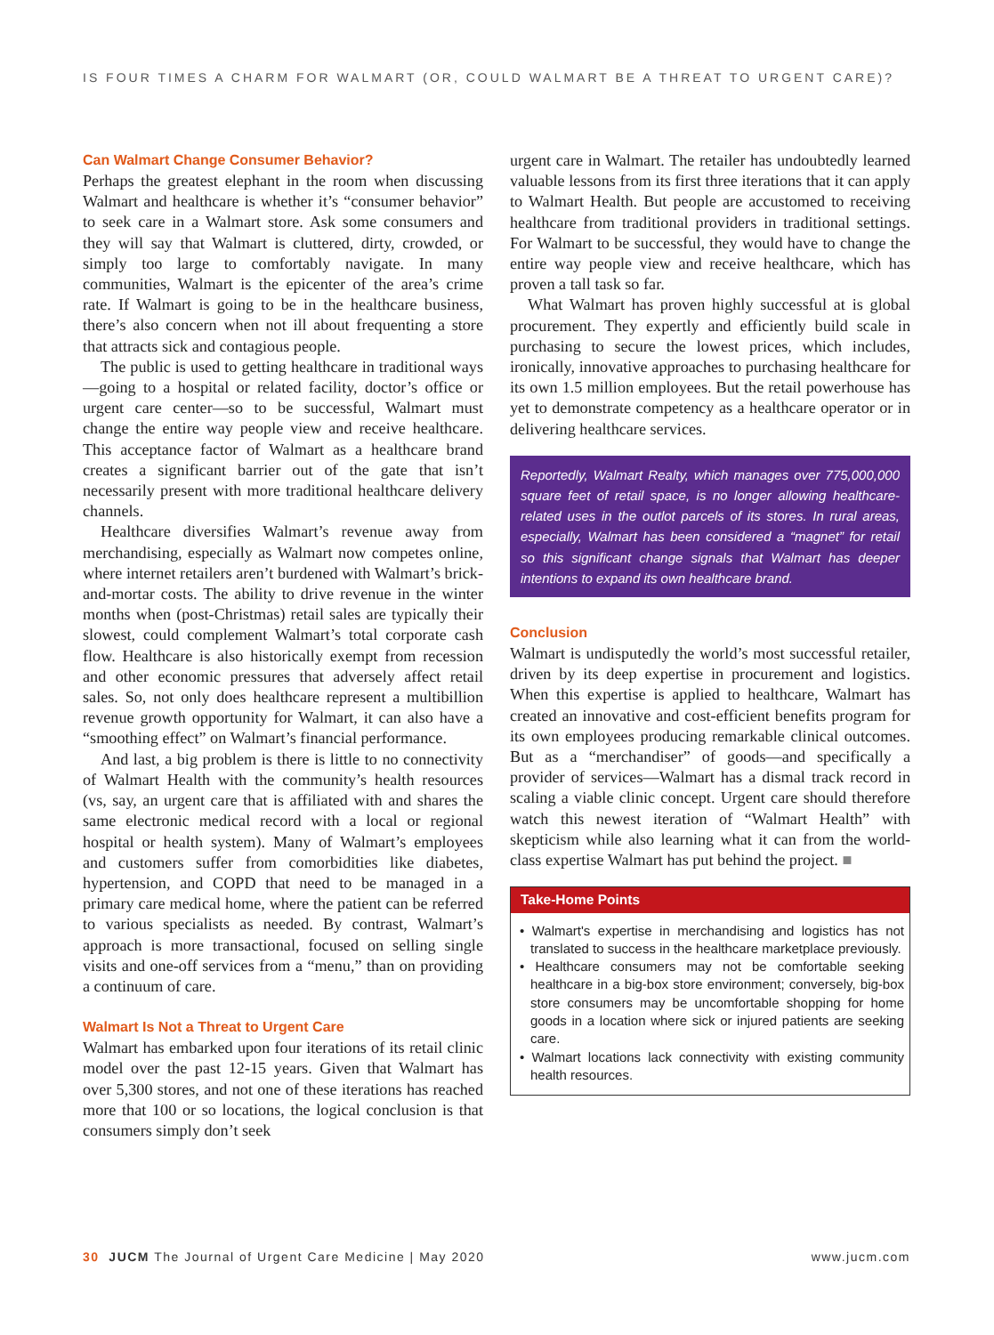IS FOUR TIMES A CHARM FOR WALMART (OR, COULD WALMART BE A THREAT TO URGENT CARE)?
Can Walmart Change Consumer Behavior?
Perhaps the greatest elephant in the room when discussing Walmart and healthcare is whether it’s “consumer behavior” to seek care in a Walmart store. Ask some consumers and they will say that Walmart is cluttered, dirty, crowded, or simply too large to comfortably navigate. In many communities, Walmart is the epicenter of the area’s crime rate. If Walmart is going to be in the healthcare business, there’s also concern when not ill about frequenting a store that attracts sick and contagious people.
The public is used to getting healthcare in traditional ways—going to a hospital or related facility, doctor’s office or urgent care center—so to be successful, Walmart must change the entire way people view and receive healthcare. This acceptance factor of Walmart as a healthcare brand creates a significant barrier out of the gate that isn’t necessarily present with more traditional healthcare delivery channels.
Healthcare diversifies Walmart’s revenue away from merchandising, especially as Walmart now competes online, where internet retailers aren’t burdened with Walmart’s brick-and-mortar costs. The ability to drive revenue in the winter months when (post-Christmas) retail sales are typically their slowest, could complement Walmart’s total corporate cash flow. Healthcare is also historically exempt from recession and other economic pressures that adversely affect retail sales. So, not only does healthcare represent a multibillion revenue growth opportunity for Walmart, it can also have a “smoothing effect” on Walmart’s financial performance.
And last, a big problem is there is little to no connectivity of Walmart Health with the community’s health resources (vs, say, an urgent care that is affiliated with and shares the same electronic medical record with a local or regional hospital or health system). Many of Walmart’s employees and customers suffer from comorbidities like diabetes, hypertension, and COPD that need to be managed in a primary care medical home, where the patient can be referred to various specialists as needed. By contrast, Walmart’s approach is more transactional, focused on selling single visits and one-off services from a “menu,” than on providing a continuum of care.
Walmart Is Not a Threat to Urgent Care
Walmart has embarked upon four iterations of its retail clinic model over the past 12-15 years. Given that Walmart has over 5,300 stores, and not one of these iterations has reached more that 100 or so locations, the logical conclusion is that consumers simply don’t seek
urgent care in Walmart. The retailer has undoubtedly learned valuable lessons from its first three iterations that it can apply to Walmart Health. But people are accustomed to receiving healthcare from traditional providers in traditional settings. For Walmart to be successful, they would have to change the entire way people view and receive healthcare, which has proven a tall task so far.
What Walmart has proven highly successful at is global procurement. They expertly and efficiently build scale in purchasing to secure the lowest prices, which includes, ironically, innovative approaches to purchasing healthcare for its own 1.5 million employees. But the retail powerhouse has yet to demonstrate competency as a healthcare operator or in delivering healthcare services.
Reportedly, Walmart Realty, which manages over 775,000,000 square feet of retail space, is no longer allowing healthcare-related uses in the outlot parcels of its stores. In rural areas, especially, Walmart has been considered a “magnet” for retail so this significant change signals that Walmart has deeper intentions to expand its own healthcare brand.
Conclusion
Walmart is undisputedly the world’s most successful retailer, driven by its deep expertise in procurement and logistics. When this expertise is applied to healthcare, Walmart has created an innovative and cost-efficient benefits program for its own employees producing remarkable clinical outcomes. But as a “merchandiser” of goods—and specifically a provider of services—Walmart has a dismal track record in scaling a viable clinic concept. Urgent care should therefore watch this newest iteration of “Walmart Health” with skepticism while also learning what it can from the world-class expertise Walmart has put behind the project. ■
Take-Home Points
• Walmart's expertise in merchandising and logistics has not translated to success in the healthcare marketplace previously.
• Healthcare consumers may not be comfortable seeking healthcare in a big-box store environment; conversely, big-box store consumers may be uncomfortable shopping for home goods in a location where sick or injured patients are seeking care.
• Walmart locations lack connectivity with existing community health resources.
30 JUCM The Journal of Urgent Care Medicine | May 2020 www.jucm.com